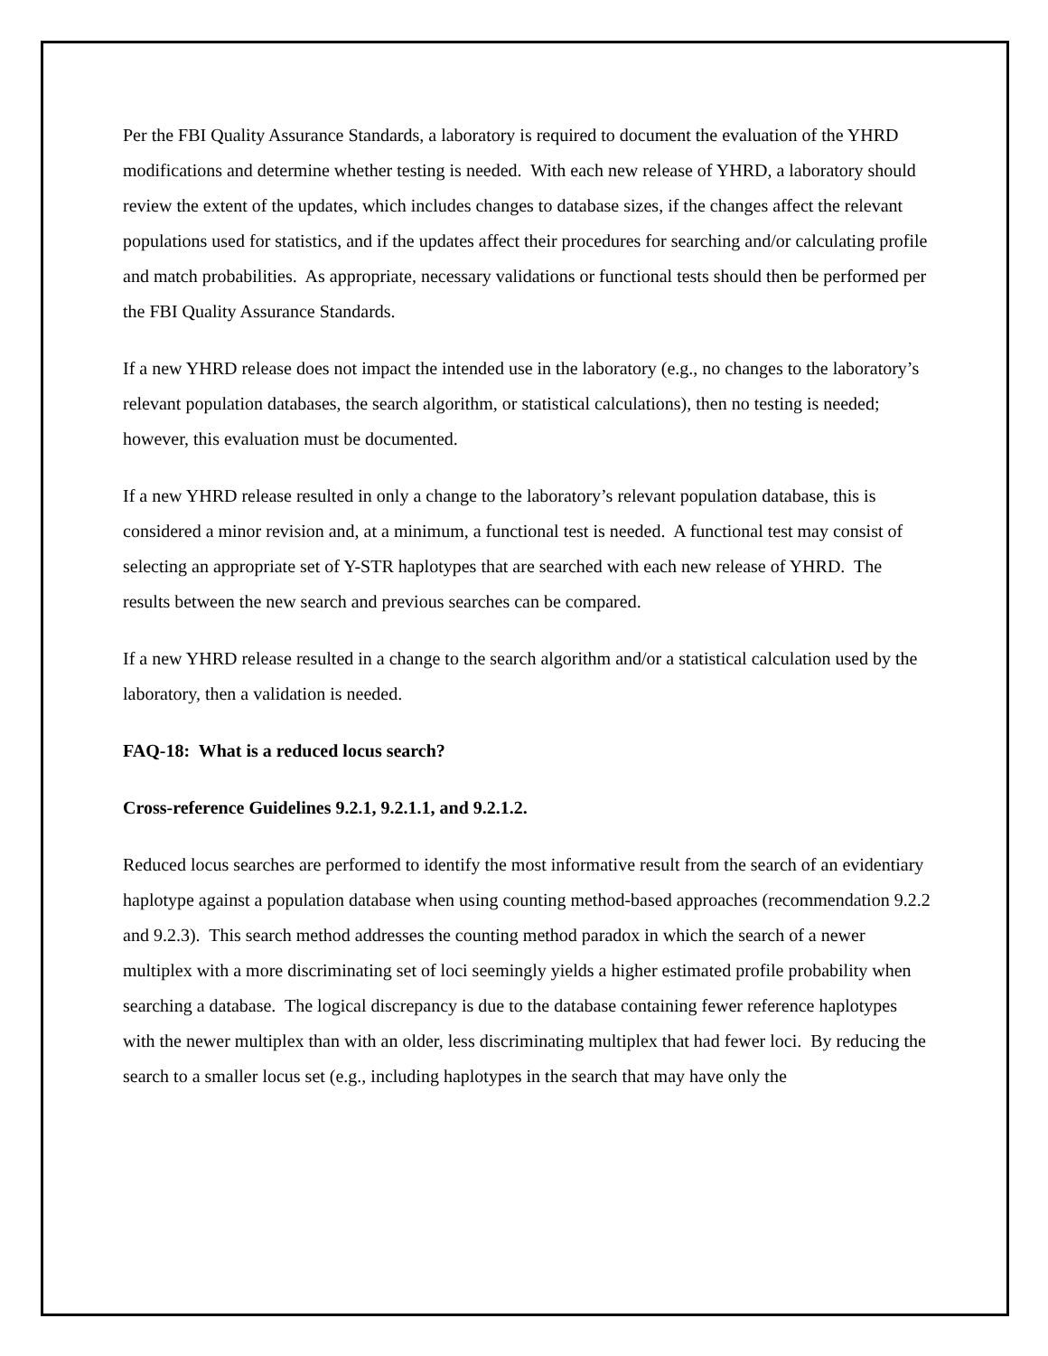Per the FBI Quality Assurance Standards, a laboratory is required to document the evaluation of the YHRD modifications and determine whether testing is needed. With each new release of YHRD, a laboratory should review the extent of the updates, which includes changes to database sizes, if the changes affect the relevant populations used for statistics, and if the updates affect their procedures for searching and/or calculating profile and match probabilities. As appropriate, necessary validations or functional tests should then be performed per the FBI Quality Assurance Standards.
If a new YHRD release does not impact the intended use in the laboratory (e.g., no changes to the laboratory’s relevant population databases, the search algorithm, or statistical calculations), then no testing is needed; however, this evaluation must be documented.
If a new YHRD release resulted in only a change to the laboratory’s relevant population database, this is considered a minor revision and, at a minimum, a functional test is needed. A functional test may consist of selecting an appropriate set of Y-STR haplotypes that are searched with each new release of YHRD. The results between the new search and previous searches can be compared.
If a new YHRD release resulted in a change to the search algorithm and/or a statistical calculation used by the laboratory, then a validation is needed.
FAQ-18: What is a reduced locus search?
Cross-reference Guidelines 9.2.1, 9.2.1.1, and 9.2.1.2.
Reduced locus searches are performed to identify the most informative result from the search of an evidentiary haplotype against a population database when using counting method-based approaches (recommendation 9.2.2 and 9.2.3). This search method addresses the counting method paradox in which the search of a newer multiplex with a more discriminating set of loci seemingly yields a higher estimated profile probability when searching a database. The logical discrepancy is due to the database containing fewer reference haplotypes with the newer multiplex than with an older, less discriminating multiplex that had fewer loci. By reducing the search to a smaller locus set (e.g., including haplotypes in the search that may have only the